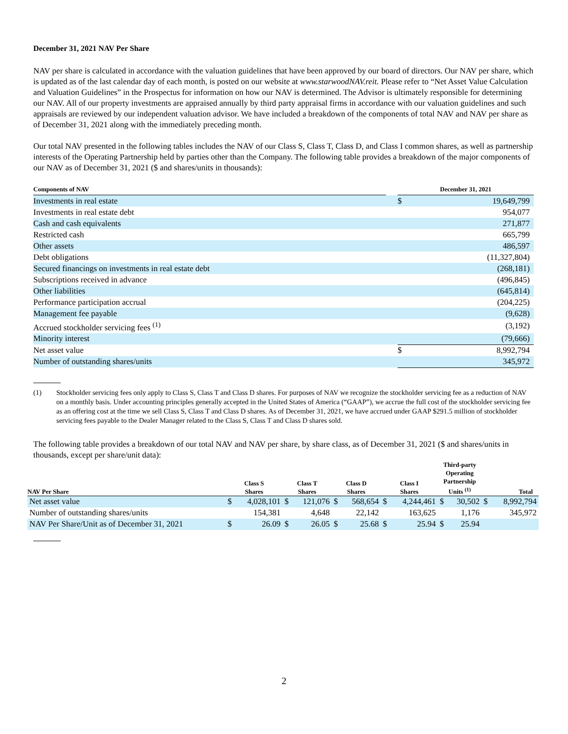December 31, 2021 NAV Per Share
NAV per share is calculated in accordance with the valuation guidelines that have been approved by our board of directors. Our NAV per share, which is updated as of the last calendar day of each month, is posted on our website at www.starwoodNAV.reit. Please refer to “Net Asset Value Calculation and Valuation Guidelines” in the Prospectus for information on how our NAV is determined. The Advisor is ultimately responsible for determining our NAV. All of our property investments are appraised annually by third party appraisal firms in accordance with our valuation guidelines and such appraisals are reviewed by our independent valuation advisor. We have included a breakdown of the components of total NAV and NAV per share as of December 31, 2021 along with the immediately preceding month.
Our total NAV presented in the following tables includes the NAV of our Class S, Class T, Class D, and Class I common shares, as well as partnership interests of the Operating Partnership held by parties other than the Company. The following table provides a breakdown of the major components of our NAV as of December 31, 2021 ($ and shares/units in thousands):
| Components of NAV | | December 31, 2021 | |
| --- | --- | --- | --- |
| Investments in real estate | | $ | 19,649,799 |
| Investments in real estate debt | | | 954,077 |
| Cash and cash equivalents | | | 271,877 |
| Restricted cash | | | 665,799 |
| Other assets | | | 486,597 |
| Debt obligations | | | (11,327,804) |
| Secured financings on investments in real estate debt | | | (268,181) |
| Subscriptions received in advance | | | (496,845) |
| Other liabilities | | | (645,814) |
| Performance participation accrual | | | (204,225) |
| Management fee payable | | | (9,628) |
| Accrued stockholder servicing fees <sup>(1)</sup> | | | (3,192) |
| Minority interest | | | (79,666) |
| Net asset value | | $ | 8,992,794 |
| Number of outstanding shares/units | | | 345,972 |
(1) Stockholder servicing fees only apply to Class S, Class T and Class D shares. For purposes of NAV we recognize the stockholder servicing fee as a reduction of NAV on a monthly basis. Under accounting principles generally accepted in the United States of America (“GAAP”), we accrue the full cost of the stockholder servicing fee as an offering cost at the time we sell Class S, Class T and Class D shares. As of December 31, 2021, we have accrued under GAAP $291.5 million of stockholder servicing fees payable to the Dealer Manager related to the Class S, Class T and Class D shares sold.
The following table provides a breakdown of our total NAV and NAV per share, by share class, as of December 31, 2021 ($ and shares/units in thousands, except per share/unit data):
| NAV Per Share | Class S Shares | | Class T Shares | | Class D Shares | | Class I Shares | | Third-party Operating Partnership Units <sup>(1)</sup> | | Total | |
| --- | --- | --- | --- | --- | --- | --- | --- | --- | --- | --- | --- | --- |
| Net asset value | $ | 4,028,101 | $ | 121,076 | $ | 568,654 | $ | 4,244,461 | $ | 30,502 | $ | 8,992,794 |
| Number of outstanding shares/units | | 154,381 | | 4,648 | | 22,142 | | 163,625 | | 1,176 | | 345,972 |
| NAV Per Share/Unit as of December 31, 2021 | $ | 26.09 | $ | 26.05 | $ | 25.68 | $ | 25.94 | $ | 25.94 | | |
2